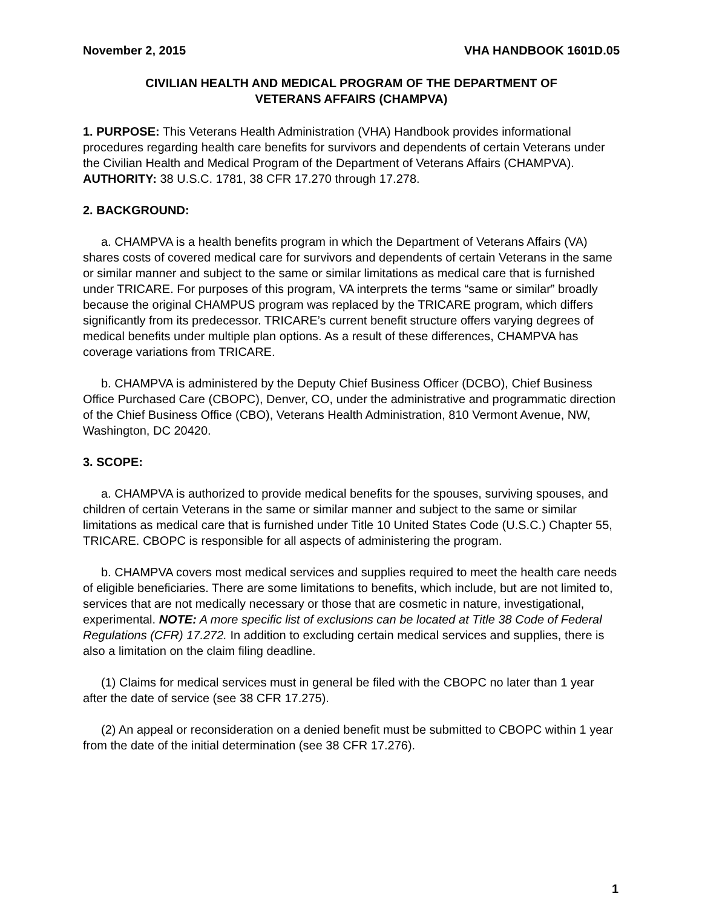November 2, 2015 VHA HANDBOOK 1601D.05
CIVILIAN HEALTH AND MEDICAL PROGRAM OF THE DEPARTMENT OF
VETERANS AFFAIRS (CHAMPVA)
1. PURPOSE: This Veterans Health Administration (VHA) Handbook provides informational procedures regarding health care benefits for survivors and dependents of certain Veterans under the Civilian Health and Medical Program of the Department of Veterans Affairs (CHAMPVA). AUTHORITY: 38 U.S.C. 1781, 38 CFR 17.270 through 17.278.
2. BACKGROUND:
a. CHAMPVA is a health benefits program in which the Department of Veterans Affairs (VA) shares costs of covered medical care for survivors and dependents of certain Veterans in the same or similar manner and subject to the same or similar limitations as medical care that is furnished under TRICARE. For purposes of this program, VA interprets the terms “same or similar” broadly because the original CHAMPUS program was replaced by the TRICARE program, which differs significantly from its predecessor. TRICARE’s current benefit structure offers varying degrees of medical benefits under multiple plan options. As a result of these differences, CHAMPVA has coverage variations from TRICARE.
b. CHAMPVA is administered by the Deputy Chief Business Officer (DCBO), Chief Business Office Purchased Care (CBOPC), Denver, CO, under the administrative and programmatic direction of the Chief Business Office (CBO), Veterans Health Administration, 810 Vermont Avenue, NW, Washington, DC 20420.
3. SCOPE:
a. CHAMPVA is authorized to provide medical benefits for the spouses, surviving spouses, and children of certain Veterans in the same or similar manner and subject to the same or similar limitations as medical care that is furnished under Title 10 United States Code (U.S.C.) Chapter 55, TRICARE. CBOPC is responsible for all aspects of administering the program.
b. CHAMPVA covers most medical services and supplies required to meet the health care needs of eligible beneficiaries. There are some limitations to benefits, which include, but are not limited to, services that are not medically necessary or those that are cosmetic in nature, investigational, experimental. NOTE: A more specific list of exclusions can be located at Title 38 Code of Federal Regulations (CFR) 17.272. In addition to excluding certain medical services and supplies, there is also a limitation on the claim filing deadline.
(1) Claims for medical services must in general be filed with the CBOPC no later than 1 year after the date of service (see 38 CFR 17.275).
(2) An appeal or reconsideration on a denied benefit must be submitted to CBOPC within 1 year from the date of the initial determination (see 38 CFR 17.276).
1